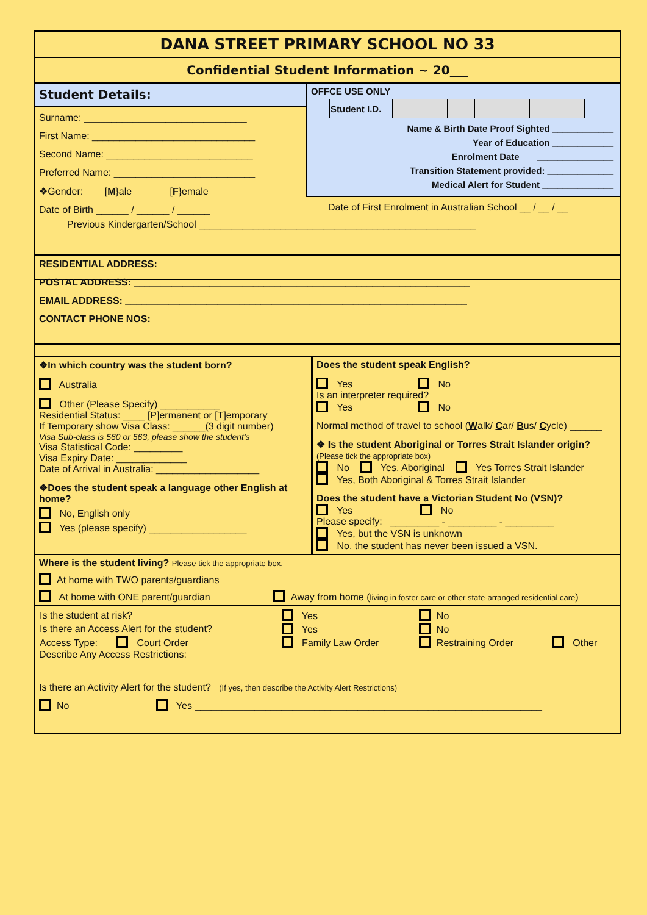DANA STREET PRIMARY SCHOOL NO 33
Confidential Student Information ~ 20___
Student Details:
Surname: ______________________________
First Name: ______________________________
Second Name: ___________________________
Preferred Name: __________________________
❖Gender: [M}ale [F}emale
Date of Birth ______ / ______ / ______
OFFCE USE ONLY
| Student I.D. | | | | | | | |
Name & Birth Date Proof Sighted ____________
Year of Education ____________
Enrolment Date _______________
Transition Statement provided: _____________
Medical Alert for Student ______________
Date of First Enrolment in Australian School __ / __ / __
Previous Kindergarten/School ___________________________________________________
RESIDENTIAL ADDRESS: ___________________________________________________________
POSTAL ADDRESS: ______________________________________________________________
EMAIL ADDRESS: _______________________________________________________________
CONTACT PHONE NOS: __________________________________________________
❖In which country was the student born?
Australia
Other (Please Specify) ___________
Residential Status: ____ [P]ermanent or [T]emporary
If Temporary show Visa Class: ______(3 digit number)
Visa Sub-class is 560 or 563, please show the student's
Visa Statistical Code: _________
Visa Expiry Date: _____________
Date of Arrival in Australia: ___________________
❖Does the student speak a language other English at home?
No, English only
Yes (please specify) __________________
Does the student speak English?
Yes No
Is an interpreter required?
Yes No
Normal method of travel to school (Walk/ Car/ Bus/ Cycle) ______
❖ Is the student Aboriginal or Torres Strait Islander origin? (Please tick the appropriate box)
No Yes, Aboriginal Yes Torres Strait Islander
Yes, Both Aboriginal & Torres Strait Islander
Does the student have a Victorian Student No (VSN)?
Yes No
Please specify: _________ - _________ - _________
Yes, but the VSN is unknown
No, the student has never been issued a VSN.
Where is the student living? Please tick the appropriate box.
At home with TWO parents/guardians
At home with ONE parent/guardian Away from home (living in foster care or other state-arranged residential care)
| Is the student at risk? | Yes | No | |
| Is there an Access Alert for the student? | Yes | No | |
| Access Type: Court Order | Family Law Order | Restraining Order | Other |
Describe Any Access Restrictions:
Is there an Activity Alert for the student? (If yes, then describe the Activity Alert Restrictions)
No Yes ________________________________________________________________